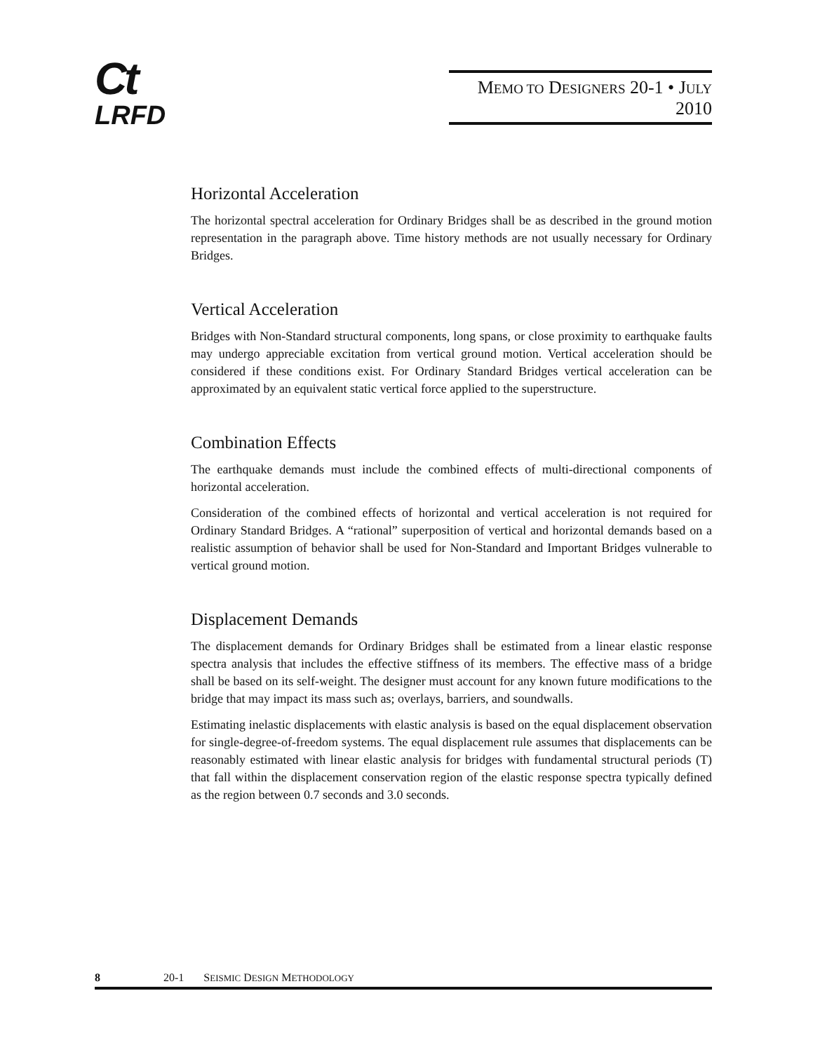Ct
LRFD
MEMO TO DESIGNERS 20-1 • JULY 2010
Horizontal Acceleration
The horizontal spectral acceleration for Ordinary Bridges shall be as described in the ground motion representation in the paragraph above. Time history methods are not usually necessary for Ordinary Bridges.
Vertical Acceleration
Bridges with Non-Standard structural components, long spans, or close proximity to earthquake faults may undergo appreciable excitation from vertical ground motion. Vertical acceleration should be considered if these conditions exist. For Ordinary Standard Bridges vertical acceleration can be approximated by an equivalent static vertical force applied to the superstructure.
Combination Effects
The earthquake demands must include the combined effects of multi-directional components of horizontal acceleration.
Consideration of the combined effects of horizontal and vertical acceleration is not required for Ordinary Standard Bridges. A “rational” superposition of vertical and horizontal demands based on a realistic assumption of behavior shall be used for Non-Standard and Important Bridges vulnerable to vertical ground motion.
Displacement Demands
The displacement demands for Ordinary Bridges shall be estimated from a linear elastic response spectra analysis that includes the effective stiffness of its members. The effective mass of a bridge shall be based on its self-weight. The designer must account for any known future modifications to the bridge that may impact its mass such as; overlays, barriers, and soundwalls.
Estimating inelastic displacements with elastic analysis is based on the equal displacement observation for single-degree-of-freedom systems. The equal displacement rule assumes that displacements can be reasonably estimated with linear elastic analysis for bridges with fundamental structural periods (T) that fall within the displacement conservation region of the elastic response spectra typically defined as the region between 0.7 seconds and 3.0 seconds.
8 20-1 SEISMIC DESIGN METHODOLOGY